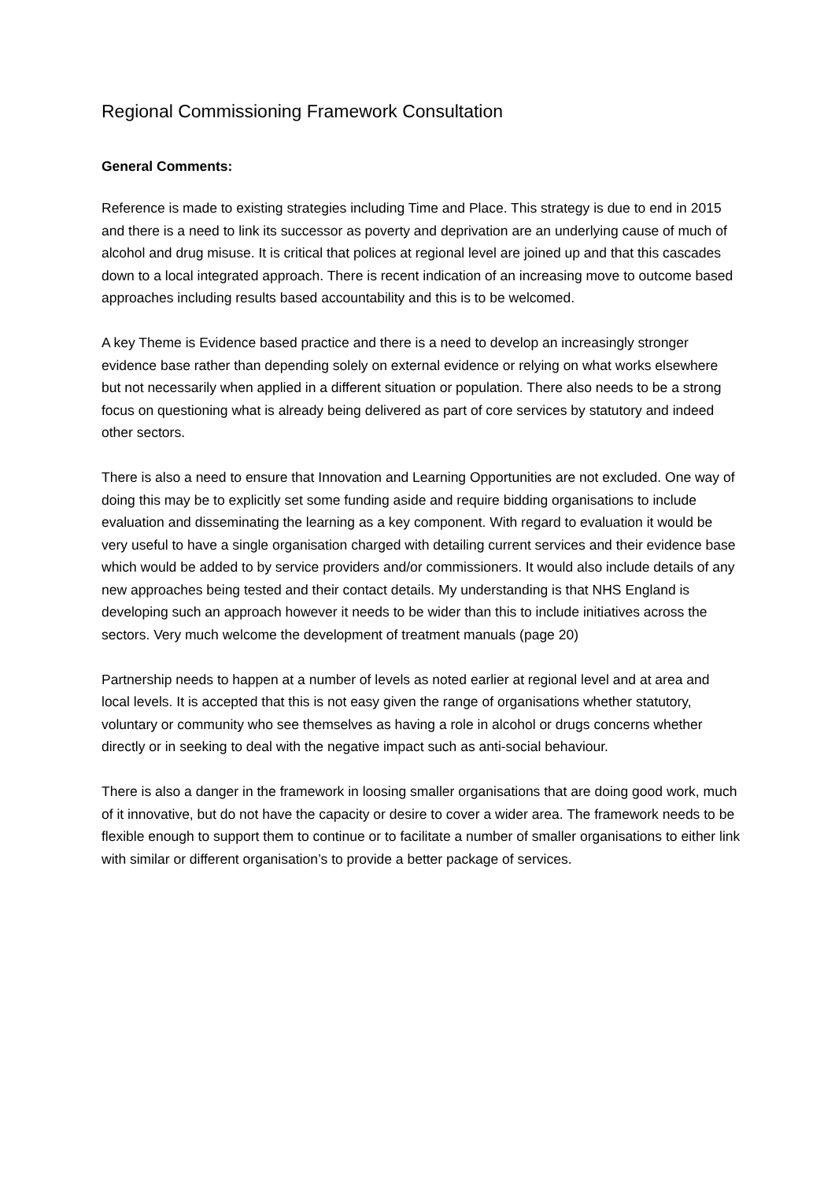Regional Commissioning Framework Consultation
General Comments:
Reference is made to existing strategies including Time and Place. This strategy is due to end in 2015 and there is a need to link its successor as poverty and deprivation are an underlying cause of much of alcohol and drug misuse. It is critical that polices at regional level are joined up and that this cascades down to a local integrated approach. There is recent indication of an increasing move to outcome based approaches including results based accountability and this is to be welcomed.
A key Theme is Evidence based practice and there is a need to develop an increasingly stronger evidence base rather than depending solely on external evidence or relying on what works elsewhere but not necessarily when applied in a different situation or population. There also needs to be a strong focus on questioning what is already being delivered as part of core services by statutory and indeed other sectors.
There is also a need to ensure that Innovation and Learning Opportunities are not excluded. One way of doing this may be to explicitly set some funding aside and require bidding organisations to include evaluation and disseminating the learning as a key component. With regard to evaluation it would be very useful to have a single organisation charged with detailing current services and their evidence base which would be added to by service providers and/or commissioners. It would also include details of any new approaches being tested and their contact details. My understanding is that NHS England is developing such an approach however it needs to be wider than this to include initiatives across the sectors. Very much welcome the development of treatment manuals (page 20)
Partnership needs to happen at a number of levels as noted earlier at regional level and at area and local levels. It is accepted that this is not easy given the range of organisations whether statutory, voluntary or community who see themselves as having a role in alcohol or drugs concerns whether directly or in seeking to deal with the negative impact such as anti-social behaviour.
There is also a danger in the framework in loosing smaller organisations that are doing good work, much of it innovative, but do not have the capacity or desire to cover a wider area. The framework needs to be flexible enough to support them to continue or to facilitate a number of smaller organisations to either link with similar or different organisation’s to provide a better package of services.